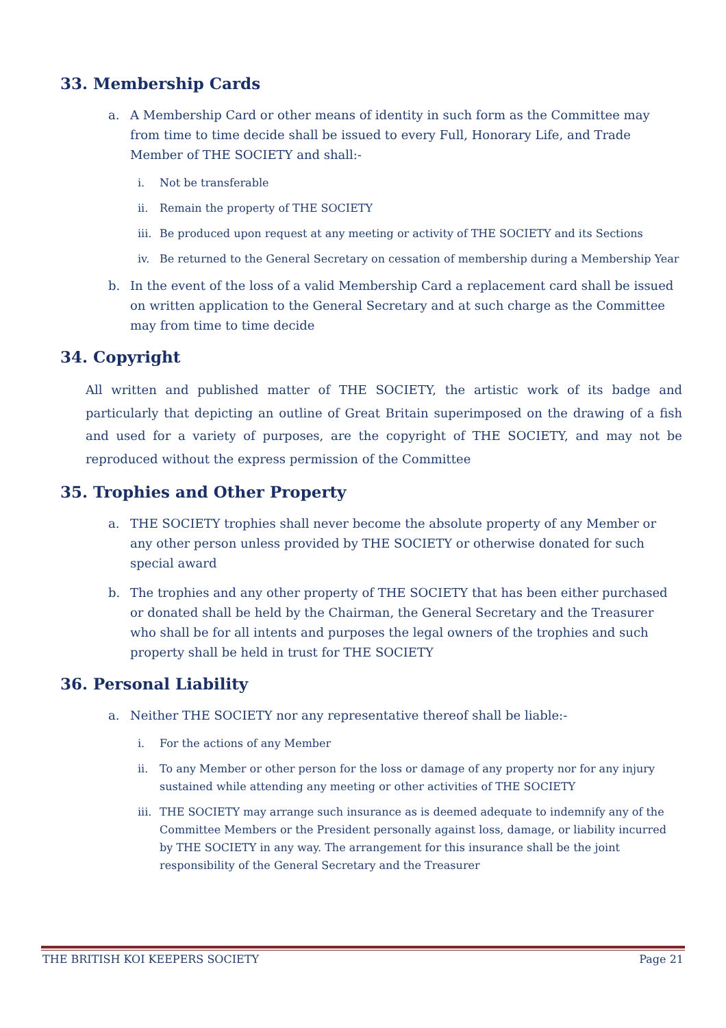33. Membership Cards
a. A Membership Card or other means of identity in such form as the Committee may from time to time decide shall be issued to every Full, Honorary Life, and Trade Member of THE SOCIETY and shall:-
i. Not be transferable
ii. Remain the property of THE SOCIETY
iii. Be produced upon request at any meeting or activity of THE SOCIETY and its Sections
iv. Be returned to the General Secretary on cessation of membership during a Membership Year
b. In the event of the loss of a valid Membership Card a replacement card shall be issued on written application to the General Secretary and at such charge as the Committee may from time to time decide
34. Copyright
All written and published matter of THE SOCIETY, the artistic work of its badge and particularly that depicting an outline of Great Britain superimposed on the drawing of a fish and used for a variety of purposes, are the copyright of THE SOCIETY, and may not be reproduced without the express permission of the Committee
35. Trophies and Other Property
a. THE SOCIETY trophies shall never become the absolute property of any Member or any other person unless provided by THE SOCIETY or otherwise donated for such special award
b. The trophies and any other property of THE SOCIETY that has been either purchased or donated shall be held by the Chairman, the General Secretary and the Treasurer who shall be for all intents and purposes the legal owners of the trophies and such property shall be held in trust for THE SOCIETY
36. Personal Liability
a. Neither THE SOCIETY nor any representative thereof shall be liable:-
i. For the actions of any Member
ii. To any Member or other person for the loss or damage of any property nor for any injury sustained while attending any meeting or other activities of THE SOCIETY
iii. THE SOCIETY may arrange such insurance as is deemed adequate to indemnify any of the Committee Members or the President personally against loss, damage, or liability incurred by THE SOCIETY in any way. The arrangement for this insurance shall be the joint responsibility of the General Secretary and the Treasurer
THE BRITISH KOI KEEPERS SOCIETY Page 21